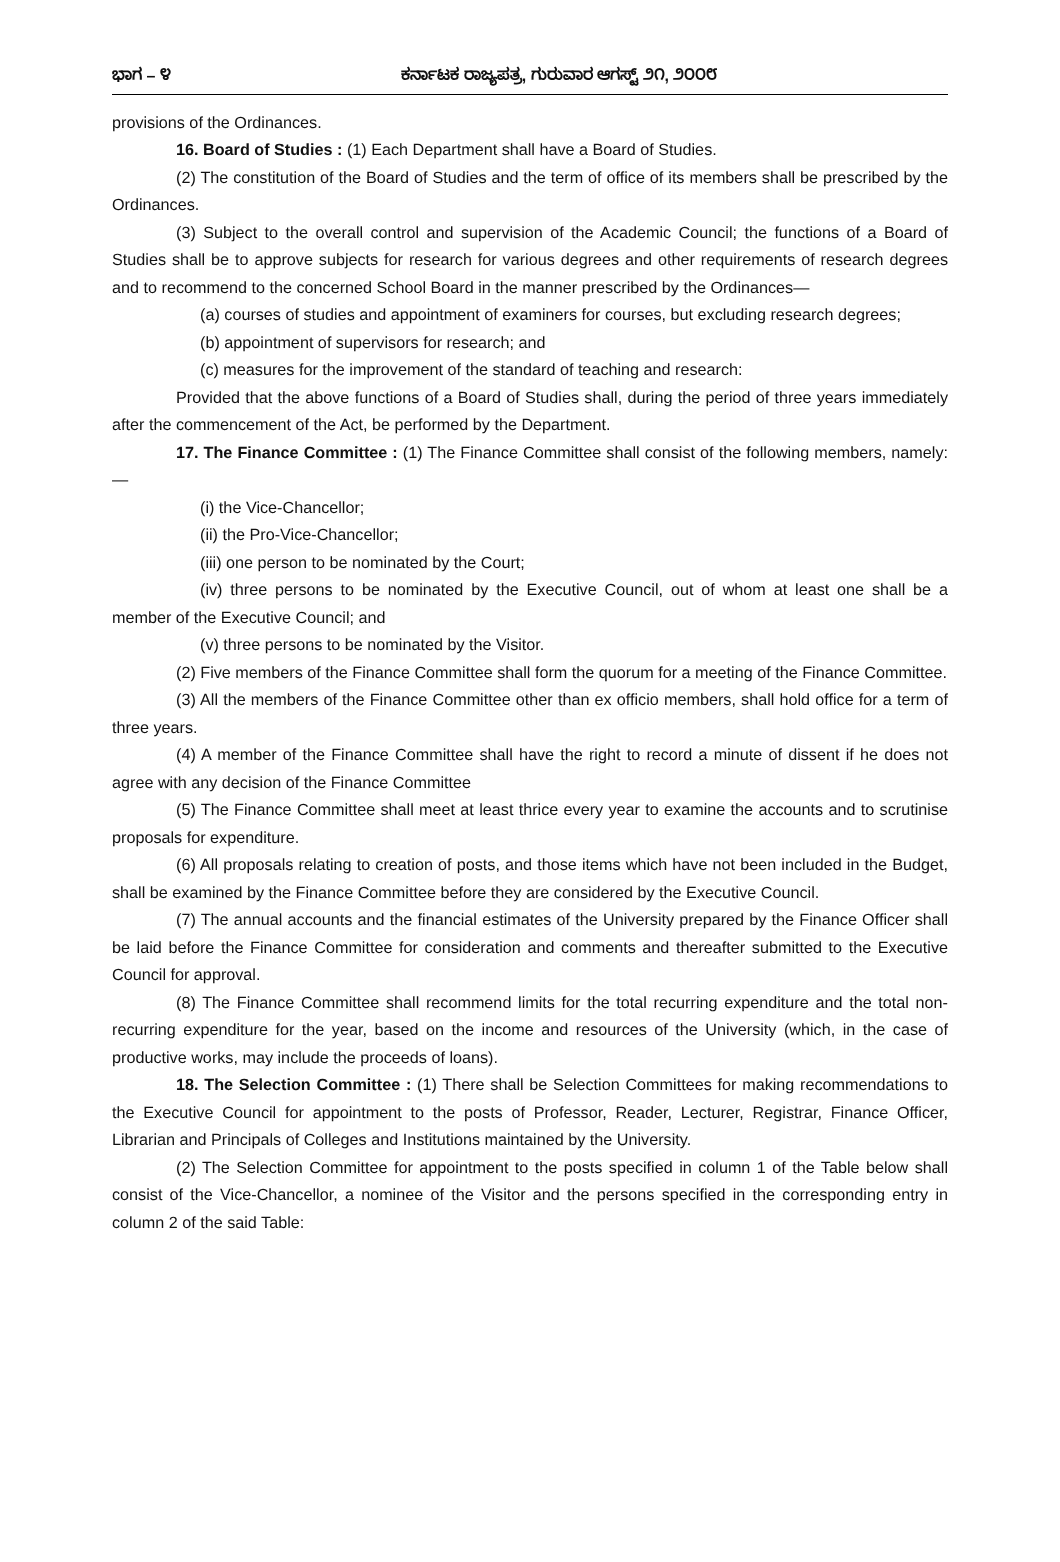ಭಾಗ – ೪ ಕರ್ನಾಟಕ ರಾಜ್ಯಪತ್ರ, ಗುರುವಾರ ಆಗಸ್ಟ್ ೨೧, ೨೦೦೮
provisions of the Ordinances.
16. Board of Studies : (1) Each Department shall have a Board of Studies.
(2) The constitution of the Board of Studies and the term of office of its members shall be prescribed by the Ordinances.
(3) Subject to the overall control and supervision of the Academic Council; the functions of a Board of Studies shall be to approve subjects for research for various degrees and other requirements of research degrees and to recommend to the concerned School Board in the manner prescribed by the Ordinances—
(a) courses of studies and appointment of examiners for courses, but excluding research degrees;
(b) appointment of supervisors for research; and
(c) measures for the improvement of the standard of teaching and research:
Provided that the above functions of a Board of Studies shall, during the period of three years immediately after the commencement of the Act, be performed by the Department.
17. The Finance Committee : (1) The Finance Committee shall consist of the following members, namely:—
(i) the Vice-Chancellor;
(ii) the Pro-Vice-Chancellor;
(iii) one person to be nominated by the Court;
(iv) three persons to be nominated by the Executive Council, out of whom at least one shall be a member of the Executive Council; and
(v) three persons to be nominated by the Visitor.
(2) Five members of the Finance Committee shall form the quorum for a meeting of the Finance Committee.
(3) All the members of the Finance Committee other than ex officio members, shall hold office for a term of three years.
(4) A member of the Finance Committee shall have the right to record a minute of dissent if he does not agree with any decision of the Finance Committee
(5) The Finance Committee shall meet at least thrice every year to examine the accounts and to scrutinise proposals for expenditure.
(6) All proposals relating to creation of posts, and those items which have not been included in the Budget, shall be examined by the Finance Committee before they are considered by the Executive Council.
(7) The annual accounts and the financial estimates of the University prepared by the Finance Officer shall be laid before the Finance Committee for consideration and comments and thereafter submitted to the Executive Council for approval.
(8) The Finance Committee shall recommend limits for the total recurring expenditure and the total non-recurring expenditure for the year, based on the income and resources of the University (which, in the case of productive works, may include the proceeds of loans).
18. The Selection Committee : (1) There shall be Selection Committees for making recommendations to the Executive Council for appointment to the posts of Professor, Reader, Lecturer, Registrar, Finance Officer, Librarian and Principals of Colleges and Institutions maintained by the University.
(2) The Selection Committee for appointment to the posts specified in column 1 of the Table below shall consist of the Vice-Chancellor, a nominee of the Visitor and the persons specified in the corresponding entry in column 2 of the said Table: